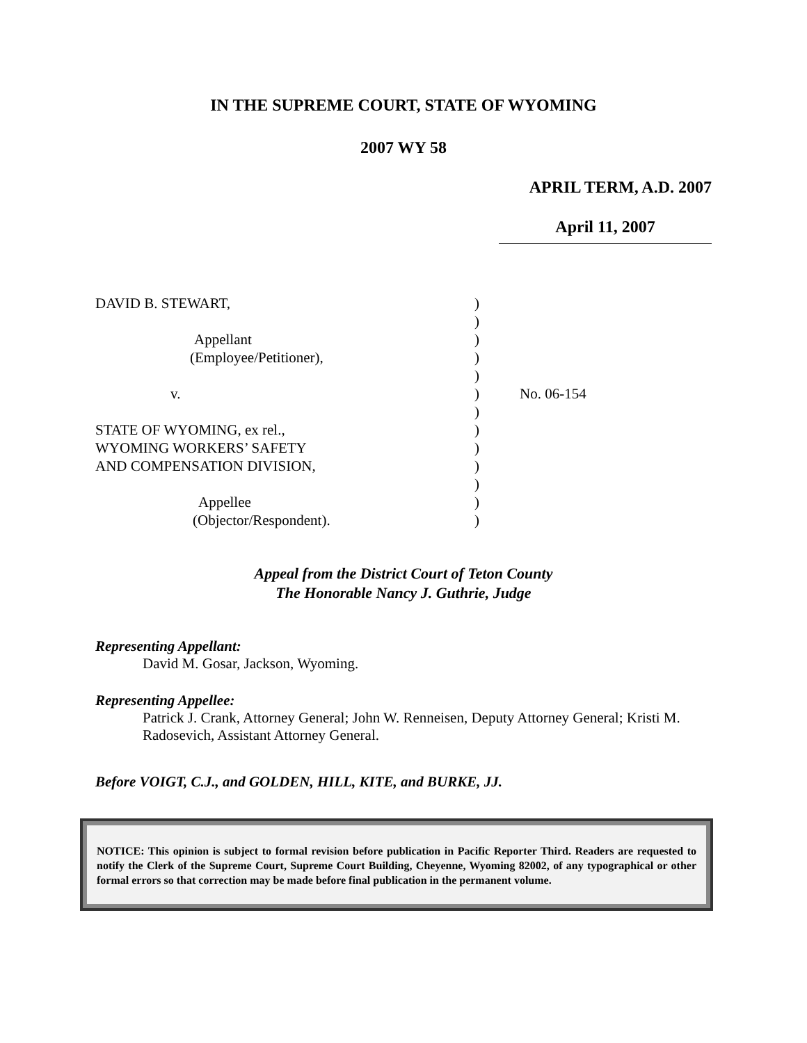IN THE SUPREME COURT, STATE OF WYOMING
2007 WY 58
APRIL TERM, A.D. 2007
April 11, 2007
DAVID B. STEWART,
Appellant
(Employee/Petitioner),
v.
STATE OF WYOMING, ex rel.,
WYOMING WORKERS’ SAFETY
AND COMPENSATION DIVISION,
Appellee
(Objector/Respondent).
)
)
)
)
)
)
)
)
)
)
)
)
)
No. 06-154
Appeal from the District Court of Teton County
The Honorable Nancy J. Guthrie, Judge
Representing Appellant:
David M. Gosar, Jackson, Wyoming.
Representing Appellee:
Patrick J. Crank, Attorney General; John W. Renneisen, Deputy Attorney General; Kristi M. Radosevich, Assistant Attorney General.
Before VOIGT, C.J., and GOLDEN, HILL, KITE, and BURKE, JJ.
NOTICE: This opinion is subject to formal revision before publication in Pacific Reporter Third. Readers are requested to notify the Clerk of the Supreme Court, Supreme Court Building, Cheyenne, Wyoming 82002, of any typographical or other formal errors so that correction may be made before final publication in the permanent volume.